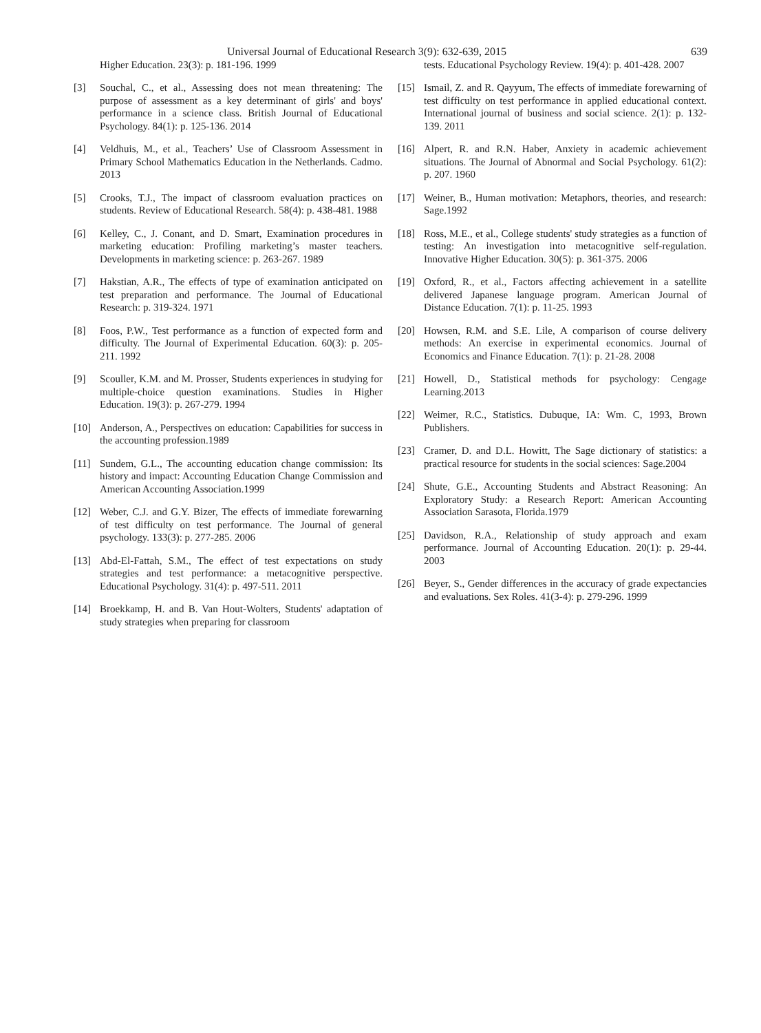Universal Journal of Educational Research 3(9): 632-639, 2015 639
Higher Education. 23(3): p. 181-196. 1999
[3] Souchal, C., et al., Assessing does not mean threatening: The purpose of assessment as a key determinant of girls' and boys' performance in a science class. British Journal of Educational Psychology. 84(1): p. 125-136. 2014
[4] Veldhuis, M., et al., Teachers’ Use of Classroom Assessment in Primary School Mathematics Education in the Netherlands. Cadmo. 2013
[5] Crooks, T.J., The impact of classroom evaluation practices on students. Review of Educational Research. 58(4): p. 438-481. 1988
[6] Kelley, C., J. Conant, and D. Smart, Examination procedures in marketing education: Profiling marketing’s master teachers. Developments in marketing science: p. 263-267. 1989
[7] Hakstian, A.R., The effects of type of examination anticipated on test preparation and performance. The Journal of Educational Research: p. 319-324. 1971
[8] Foos, P.W., Test performance as a function of expected form and difficulty. The Journal of Experimental Education. 60(3): p. 205-211. 1992
[9] Scouller, K.M. and M. Prosser, Students experiences in studying for multiple-choice question examinations. Studies in Higher Education. 19(3): p. 267-279. 1994
[10] Anderson, A., Perspectives on education: Capabilities for success in the accounting profession.1989
[11] Sundem, G.L., The accounting education change commission: Its history and impact: Accounting Education Change Commission and American Accounting Association.1999
[12] Weber, C.J. and G.Y. Bizer, The effects of immediate forewarning of test difficulty on test performance. The Journal of general psychology. 133(3): p. 277-285. 2006
[13] Abd-El-Fattah, S.M., The effect of test expectations on study strategies and test performance: a metacognitive perspective. Educational Psychology. 31(4): p. 497-511. 2011
[14] Broekkamp, H. and B. Van Hout-Wolters, Students' adaptation of study strategies when preparing for classroom
tests. Educational Psychology Review. 19(4): p. 401-428. 2007
[15] Ismail, Z. and R. Qayyum, The effects of immediate forewarning of test difficulty on test performance in applied educational context. International journal of business and social science. 2(1): p. 132-139. 2011
[16] Alpert, R. and R.N. Haber, Anxiety in academic achievement situations. The Journal of Abnormal and Social Psychology. 61(2): p. 207. 1960
[17] Weiner, B., Human motivation: Metaphors, theories, and research: Sage.1992
[18] Ross, M.E., et al., College students' study strategies as a function of testing: An investigation into metacognitive self-regulation. Innovative Higher Education. 30(5): p. 361-375. 2006
[19] Oxford, R., et al., Factors affecting achievement in a satellite delivered Japanese language program. American Journal of Distance Education. 7(1): p. 11-25. 1993
[20] Howsen, R.M. and S.E. Lile, A comparison of course delivery methods: An exercise in experimental economics. Journal of Economics and Finance Education. 7(1): p. 21-28. 2008
[21] Howell, D., Statistical methods for psychology: Cengage Learning.2013
[22] Weimer, R.C., Statistics. Dubuque, IA: Wm. C, 1993, Brown Publishers.
[23] Cramer, D. and D.L. Howitt, The Sage dictionary of statistics: a practical resource for students in the social sciences: Sage.2004
[24] Shute, G.E., Accounting Students and Abstract Reasoning: An Exploratory Study: a Research Report: American Accounting Association Sarasota, Florida.1979
[25] Davidson, R.A., Relationship of study approach and exam performance. Journal of Accounting Education. 20(1): p. 29-44. 2003
[26] Beyer, S., Gender differences in the accuracy of grade expectancies and evaluations. Sex Roles. 41(3-4): p. 279-296. 1999